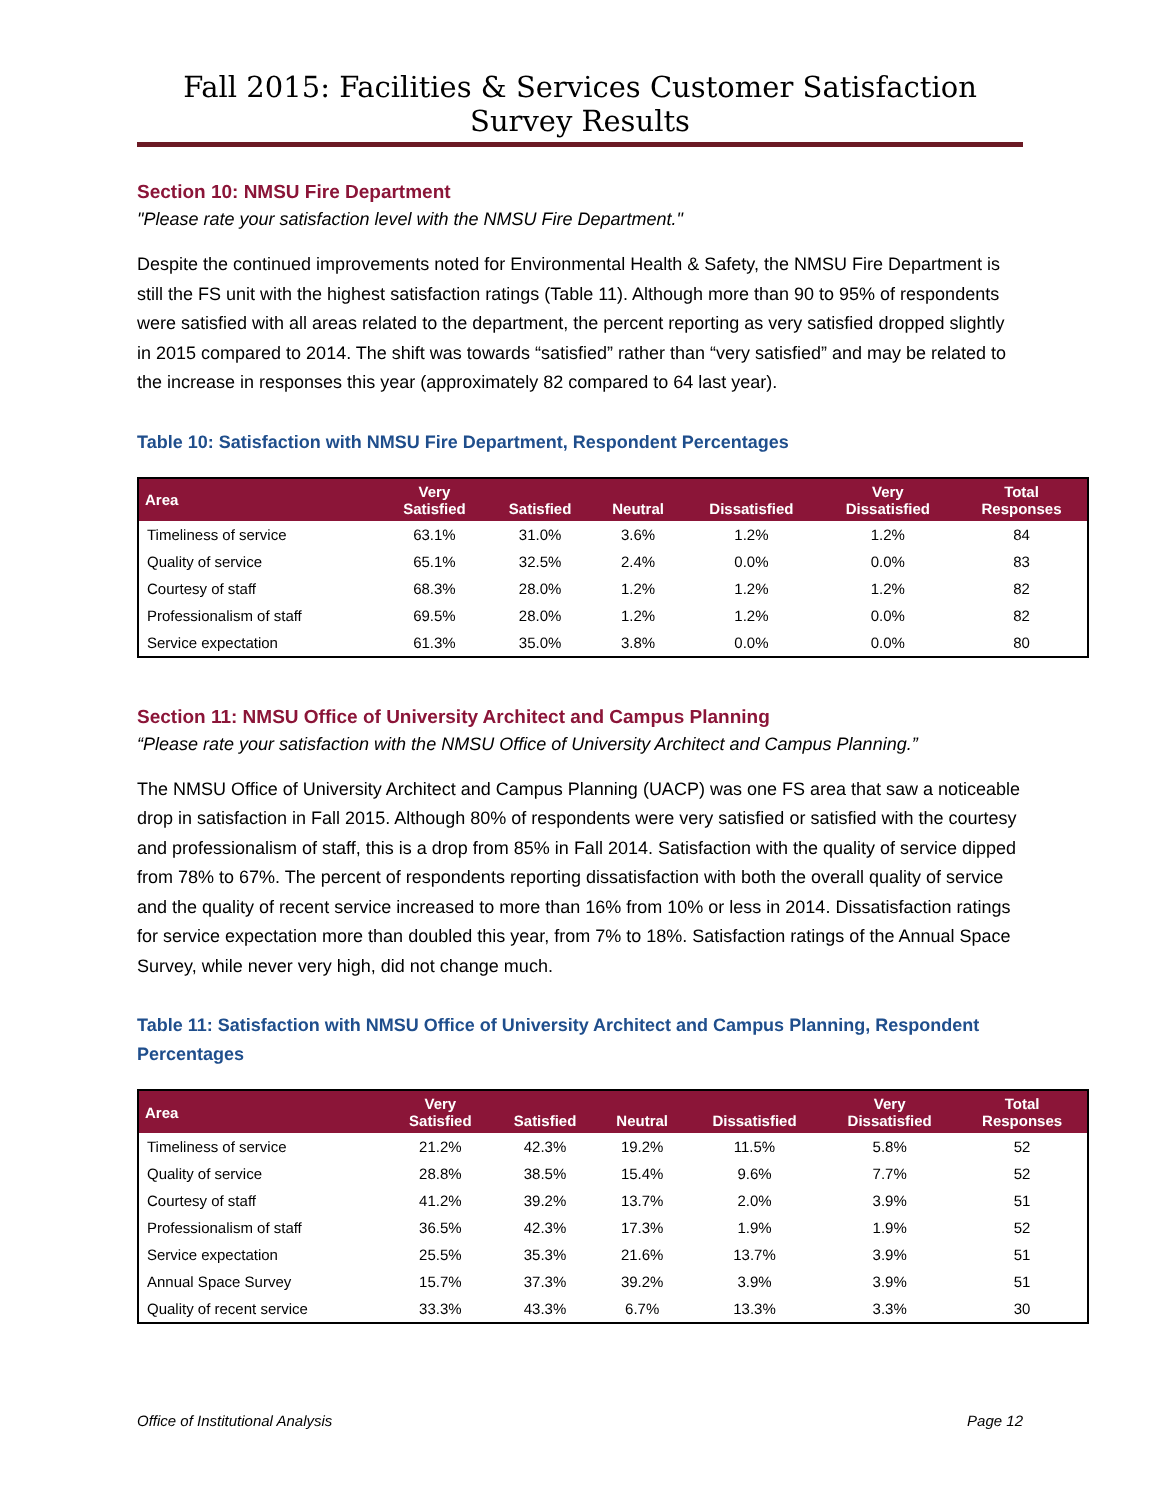Fall 2015: Facilities & Services Customer Satisfaction Survey Results
Section 10: NMSU Fire Department
"Please rate your satisfaction level with the NMSU Fire Department."
Despite the continued improvements noted for Environmental Health & Safety, the NMSU Fire Department is still the FS unit with the highest satisfaction ratings (Table 11). Although more than 90 to 95% of respondents were satisfied with all areas related to the department, the percent reporting as very satisfied dropped slightly in 2015 compared to 2014. The shift was towards “satisfied” rather than “very satisfied” and may be related to the increase in responses this year (approximately 82 compared to 64 last year).
Table 10: Satisfaction with NMSU Fire Department, Respondent Percentages
| Area | Very Satisfied | Satisfied | Neutral | Dissatisfied | Very Dissatisfied | Total Responses |
| --- | --- | --- | --- | --- | --- | --- |
| Timeliness of service | 63.1% | 31.0% | 3.6% | 1.2% | 1.2% | 84 |
| Quality of service | 65.1% | 32.5% | 2.4% | 0.0% | 0.0% | 83 |
| Courtesy of staff | 68.3% | 28.0% | 1.2% | 1.2% | 1.2% | 82 |
| Professionalism of staff | 69.5% | 28.0% | 1.2% | 1.2% | 0.0% | 82 |
| Service expectation | 61.3% | 35.0% | 3.8% | 0.0% | 0.0% | 80 |
Section 11: NMSU Office of University Architect and Campus Planning
“Please rate your satisfaction with the NMSU Office of University Architect and Campus Planning.”
The NMSU Office of University Architect and Campus Planning (UACP) was one FS area that saw a noticeable drop in satisfaction in Fall 2015. Although 80% of respondents were very satisfied or satisfied with the courtesy and professionalism of staff, this is a drop from 85% in Fall 2014. Satisfaction with the quality of service dipped from 78% to 67%. The percent of respondents reporting dissatisfaction with both the overall quality of service and the quality of recent service increased to more than 16% from 10% or less in 2014. Dissatisfaction ratings for service expectation more than doubled this year, from 7% to 18%. Satisfaction ratings of the Annual Space Survey, while never very high, did not change much.
Table 11: Satisfaction with NMSU Office of University Architect and Campus Planning, Respondent Percentages
| Area | Very Satisfied | Satisfied | Neutral | Dissatisfied | Very Dissatisfied | Total Responses |
| --- | --- | --- | --- | --- | --- | --- |
| Timeliness of service | 21.2% | 42.3% | 19.2% | 11.5% | 5.8% | 52 |
| Quality of service | 28.8% | 38.5% | 15.4% | 9.6% | 7.7% | 52 |
| Courtesy of staff | 41.2% | 39.2% | 13.7% | 2.0% | 3.9% | 51 |
| Professionalism of staff | 36.5% | 42.3% | 17.3% | 1.9% | 1.9% | 52 |
| Service expectation | 25.5% | 35.3% | 21.6% | 13.7% | 3.9% | 51 |
| Annual Space Survey | 15.7% | 37.3% | 39.2% | 3.9% | 3.9% | 51 |
| Quality of recent service | 33.3% | 43.3% | 6.7% | 13.3% | 3.3% | 30 |
Office of Institutional Analysis Page 12